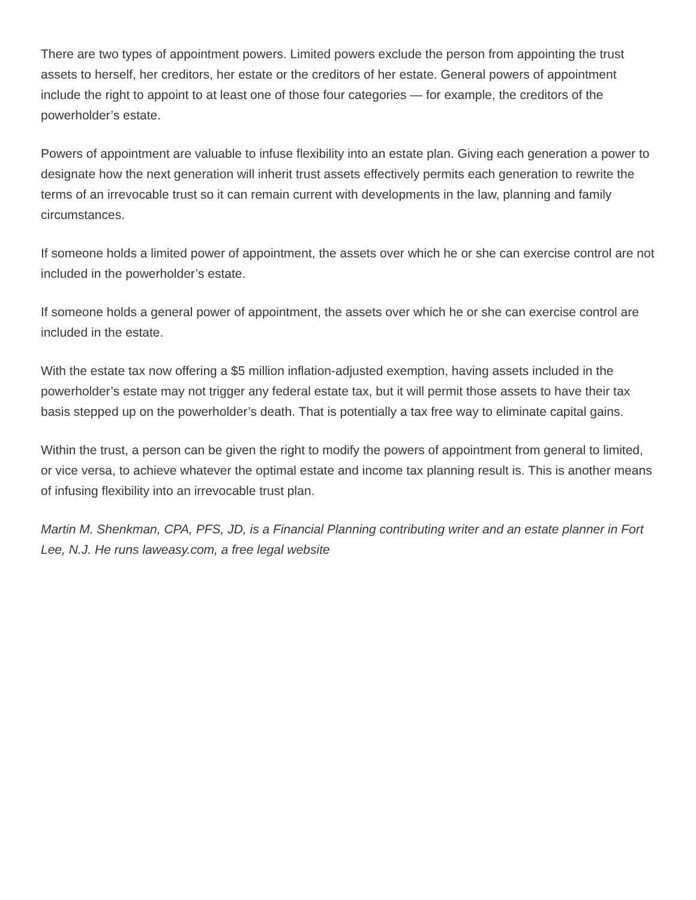There are two types of appointment powers. Limited powers exclude the person from appointing the trust assets to herself, her creditors, her estate or the creditors of her estate. General powers of appointment include the right to appoint to at least one of those four categories — for example, the creditors of the powerholder’s estate.
Powers of appointment are valuable to infuse flexibility into an estate plan. Giving each generation a power to designate how the next generation will inherit trust assets effectively permits each generation to rewrite the terms of an irrevocable trust so it can remain current with developments in the law, planning and family circumstances.
If someone holds a limited power of appointment, the assets over which he or she can exercise control are not included in the powerholder’s estate.
If someone holds a general power of appointment, the assets over which he or she can exercise control are included in the estate.
With the estate tax now offering a $5 million inflation-adjusted exemption, having assets included in the powerholder’s estate may not trigger any federal estate tax, but it will permit those assets to have their tax basis stepped up on the powerholder’s death. That is potentially a tax free way to eliminate capital gains.
Within the trust, a person can be given the right to modify the powers of appointment from general to limited, or vice versa, to achieve whatever the optimal estate and income tax planning result is. This is another means of infusing flexibility into an irrevocable trust plan.
Martin M. Shenkman, CPA, PFS, JD, is a Financial Planning contributing writer and an estate planner in Fort Lee, N.J. He runs laweasy.com, a free legal website